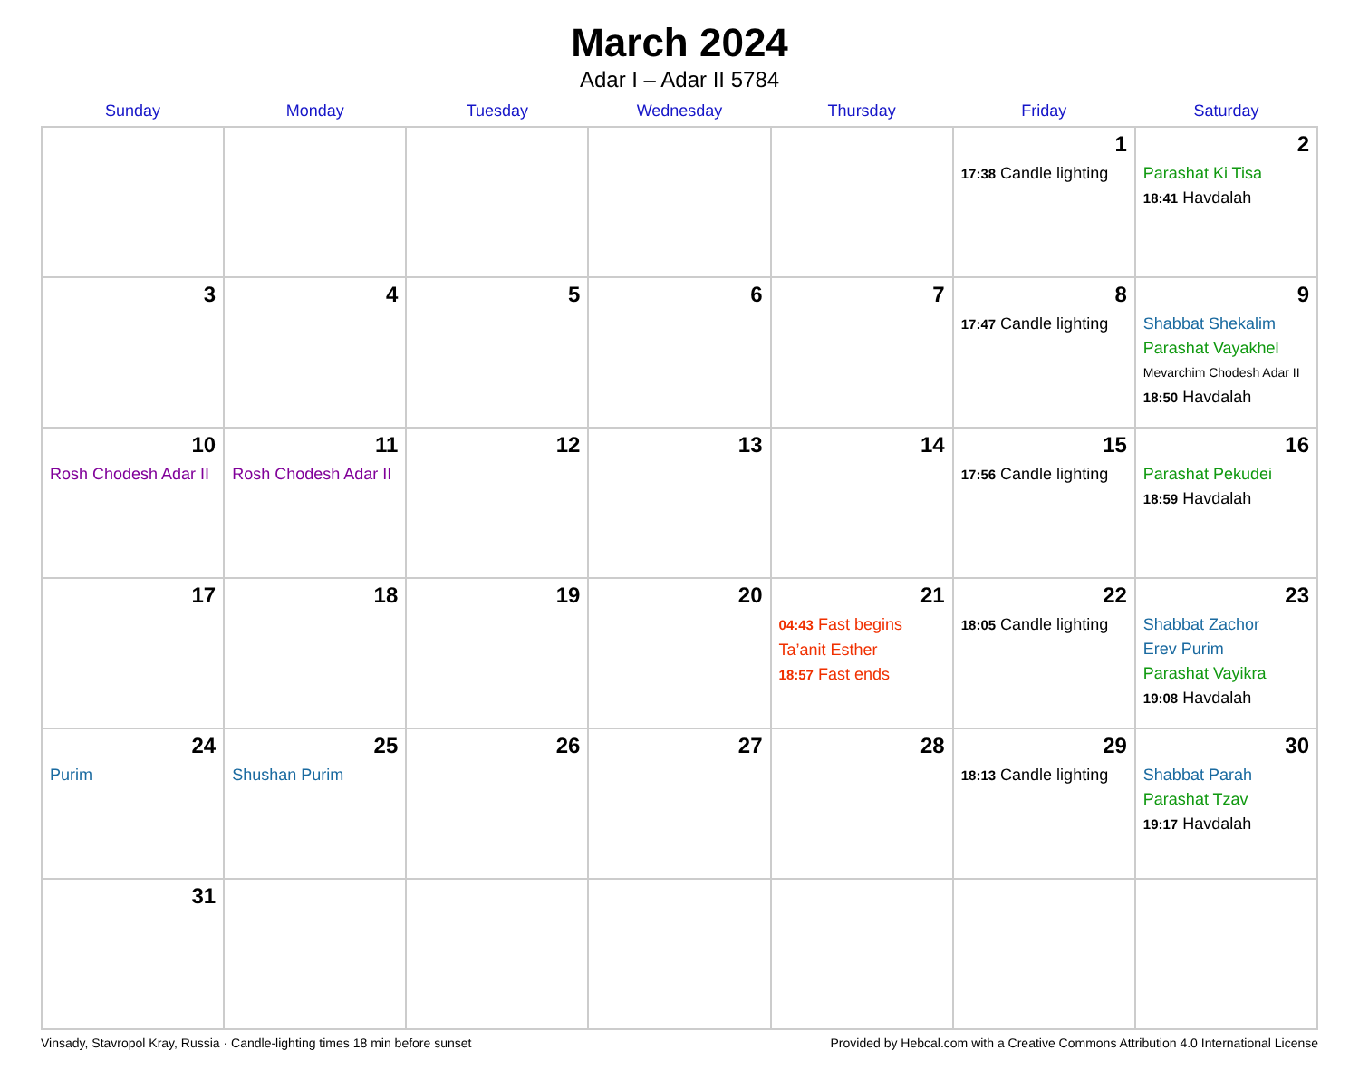March 2024
Adar I – Adar II 5784
| Sunday | Monday | Tuesday | Wednesday | Thursday | Friday | Saturday |
| --- | --- | --- | --- | --- | --- | --- |
| | | | | | 1 17:38 Candle lighting | 2 Parashat Ki Tisa 18:41 Havdalah |
| 3 | 4 | 5 | 6 | 7 | 8 17:47 Candle lighting | 9 Shabbat Shekalim Parashat Vayakhel Mevarchim Chodesh Adar II 18:50 Havdalah |
| 10 Rosh Chodesh Adar II | 11 Rosh Chodesh Adar II | 12 | 13 | 14 | 15 17:56 Candle lighting | 16 Parashat Pekudei 18:59 Havdalah |
| 17 | 18 | 19 | 20 | 21 04:43 Fast begins Ta’anit Esther 18:57 Fast ends | 22 18:05 Candle lighting | 23 Shabbat Zachor Erev Purim Parashat Vayikra 19:08 Havdalah |
| 24 Purim | 25 Shushan Purim | 26 | 27 | 28 | 29 18:13 Candle lighting | 30 Shabbat Parah Parashat Tzav 19:17 Havdalah |
| 31 | | | | | | |
Vinsady, Stavropol Kray, Russia · Candle-lighting times 18 min before sunset Provided by Hebcal.com with a Creative Commons Attribution 4.0 International License